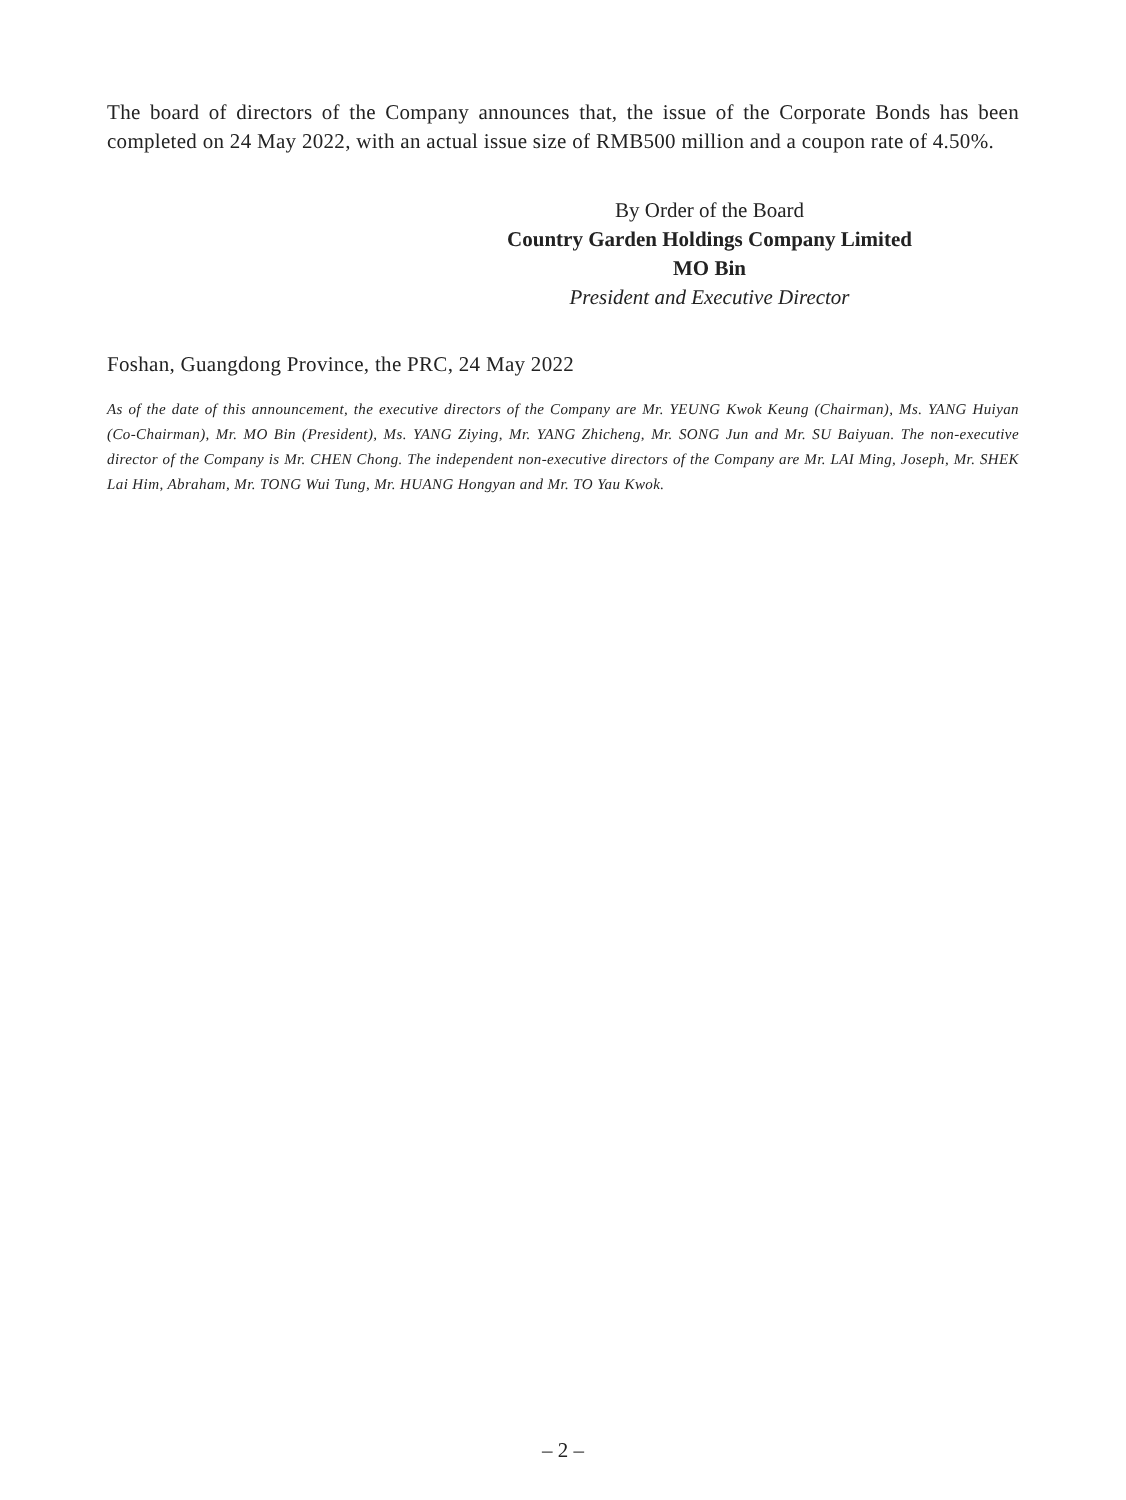The board of directors of the Company announces that, the issue of the Corporate Bonds has been completed on 24 May 2022, with an actual issue size of RMB500 million and a coupon rate of 4.50%.
By Order of the Board
Country Garden Holdings Company Limited
MO Bin
President and Executive Director
Foshan, Guangdong Province, the PRC, 24 May 2022
As of the date of this announcement, the executive directors of the Company are Mr. YEUNG Kwok Keung (Chairman), Ms. YANG Huiyan (Co-Chairman), Mr. MO Bin (President), Ms. YANG Ziying, Mr. YANG Zhicheng, Mr. SONG Jun and Mr. SU Baiyuan. The non-executive director of the Company is Mr. CHEN Chong. The independent non-executive directors of the Company are Mr. LAI Ming, Joseph, Mr. SHEK Lai Him, Abraham, Mr. TONG Wui Tung, Mr. HUANG Hongyan and Mr. TO Yau Kwok.
– 2 –